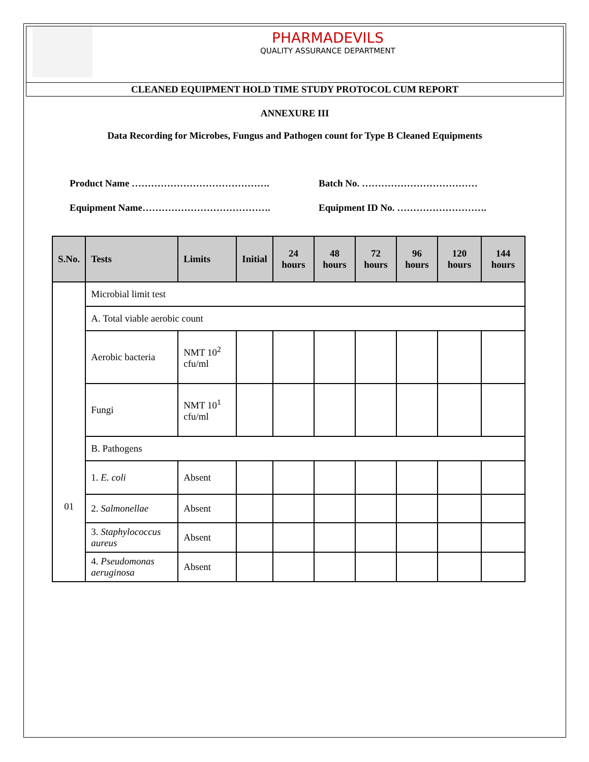PHARMADEVILS
QUALITY ASSURANCE DEPARTMENT
CLEANED EQUIPMENT HOLD TIME STUDY PROTOCOL CUM REPORT
ANNEXURE III
Data Recording for Microbes, Fungus and Pathogen count for Type B Cleaned Equipments
Product Name …………………………………….
Batch No. ………………………………
Equipment Name………………………………….
Equipment ID No. ……………………….
| S.No. | Tests | Limits | Initial | 24 hours | 48 hours | 72 hours | 96 hours | 120 hours | 144 hours |
| --- | --- | --- | --- | --- | --- | --- | --- | --- | --- |
| 01 | Microbial limit test | | | | | | | | |
| | A. Total viable aerobic count | | | | | | | | |
| | Aerobic bacteria | NMT 10<sup>2</sup> cfu/ml | | | | | | | |
| | Fungi | NMT 10<sup>1</sup> cfu/ml | | | | | | | |
| | B. Pathogens | | | | | | | | |
| | 1. E. coli | Absent | | | | | | | |
| | 2. Salmonellae | Absent | | | | | | | |
| | 3. Staphylococcus aureus | Absent | | | | | | | |
| | 4. Pseudomonas aeruginosa | Absent | | | | | | | |